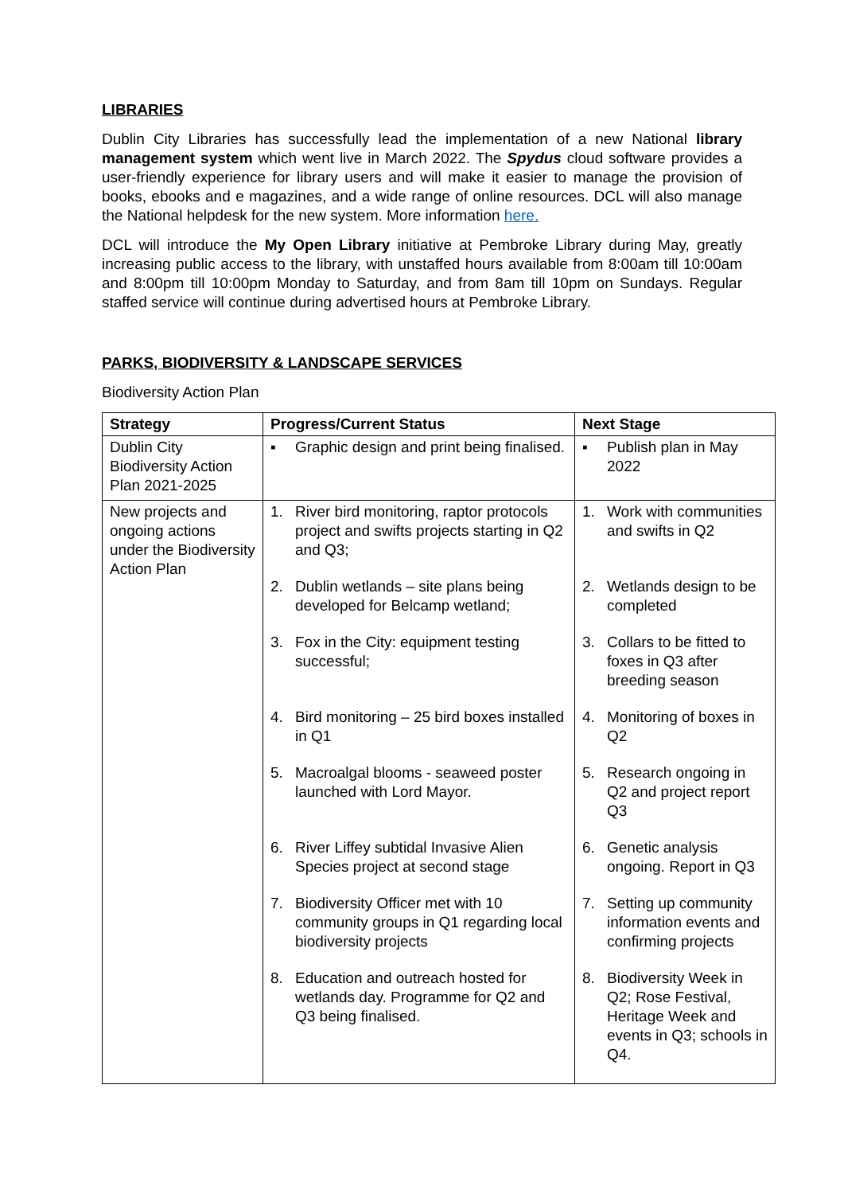LIBRARIES
Dublin City Libraries has successfully lead the implementation of a new National library management system which went live in March 2022. The Spydus cloud software provides a user-friendly experience for library users and will make it easier to manage the provision of books, ebooks and e magazines, and a wide range of online resources. DCL will also manage the National helpdesk for the new system. More information here.
DCL will introduce the My Open Library initiative at Pembroke Library during May, greatly increasing public access to the library, with unstaffed hours available from 8:00am till 10:00am and 8:00pm till 10:00pm Monday to Saturday, and from 8am till 10pm on Sundays. Regular staffed service will continue during advertised hours at Pembroke Library.
PARKS, BIODIVERSITY & LANDSCAPE SERVICES
Biodiversity Action Plan
| Strategy | Progress/Current Status | Next Stage |
| --- | --- | --- |
| Dublin City Biodiversity Action Plan 2021-2025 | ▪ Graphic design and print being finalised. | ▪ Publish plan in May 2022 |
| New projects and ongoing actions under the Biodiversity Action Plan | 1. River bird monitoring, raptor protocols project and swifts projects starting in Q2 and Q3; 2. Dublin wetlands – site plans being developed for Belcamp wetland; 3. Fox in the City: equipment testing successful; 4. Bird monitoring – 25 bird boxes installed in Q1 5. Macroalgal blooms - seaweed poster launched with Lord Mayor. 6. River Liffey subtidal Invasive Alien Species project at second stage 7. Biodiversity Officer met with 10 community groups in Q1 regarding local biodiversity projects 8. Education and outreach hosted for wetlands day. Programme for Q2 and Q3 being finalised. | 1. Work with communities and swifts in Q2 2. Wetlands design to be completed 3. Collars to be fitted to foxes in Q3 after breeding season 4. Monitoring of boxes in Q2 5. Research ongoing in Q2 and project report Q3 6. Genetic analysis ongoing. Report in Q3 7. Setting up community information events and confirming projects 8. Biodiversity Week in Q2; Rose Festival, Heritage Week and events in Q3; schools in Q4. |